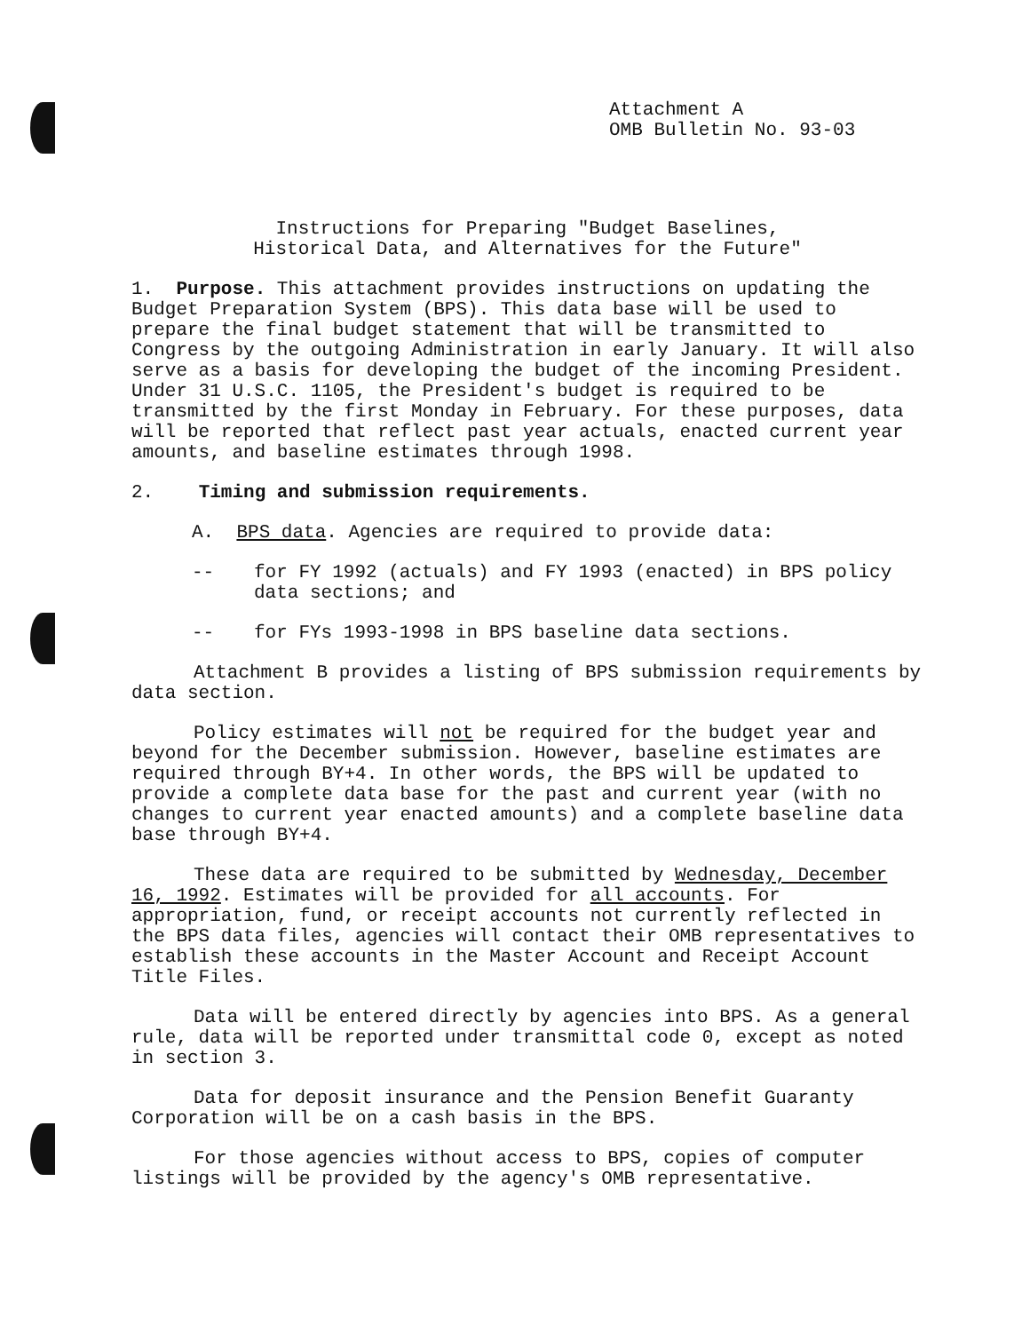Attachment A
OMB Bulletin No. 93-03
Instructions for Preparing "Budget Baselines,
Historical Data, and Alternatives for the Future"
1. Purpose. This attachment provides instructions on updating the Budget Preparation System (BPS). This data base will be used to prepare the final budget statement that will be transmitted to Congress by the outgoing Administration in early January. It will also serve as a basis for developing the budget of the incoming President. Under 31 U.S.C. 1105, the President's budget is required to be transmitted by the first Monday in February. For these purposes, data will be reported that reflect past year actuals, enacted current year amounts, and baseline estimates through 1998.
2. Timing and submission requirements.
A. BPS data. Agencies are required to provide data:
-- for FY 1992 (actuals) and FY 1993 (enacted) in BPS policy data sections; and
-- for FYs 1993-1998 in BPS baseline data sections.
Attachment B provides a listing of BPS submission requirements by data section.
Policy estimates will not be required for the budget year and beyond for the December submission. However, baseline estimates are required through BY+4. In other words, the BPS will be updated to provide a complete data base for the past and current year (with no changes to current year enacted amounts) and a complete baseline data base through BY+4.
These data are required to be submitted by Wednesday, December 16, 1992. Estimates will be provided for all accounts. For appropriation, fund, or receipt accounts not currently reflected in the BPS data files, agencies will contact their OMB representatives to establish these accounts in the Master Account and Receipt Account Title Files.
Data will be entered directly by agencies into BPS. As a general rule, data will be reported under transmittal code 0, except as noted in section 3.
Data for deposit insurance and the Pension Benefit Guaranty Corporation will be on a cash basis in the BPS.
For those agencies without access to BPS, copies of computer listings will be provided by the agency's OMB representative.